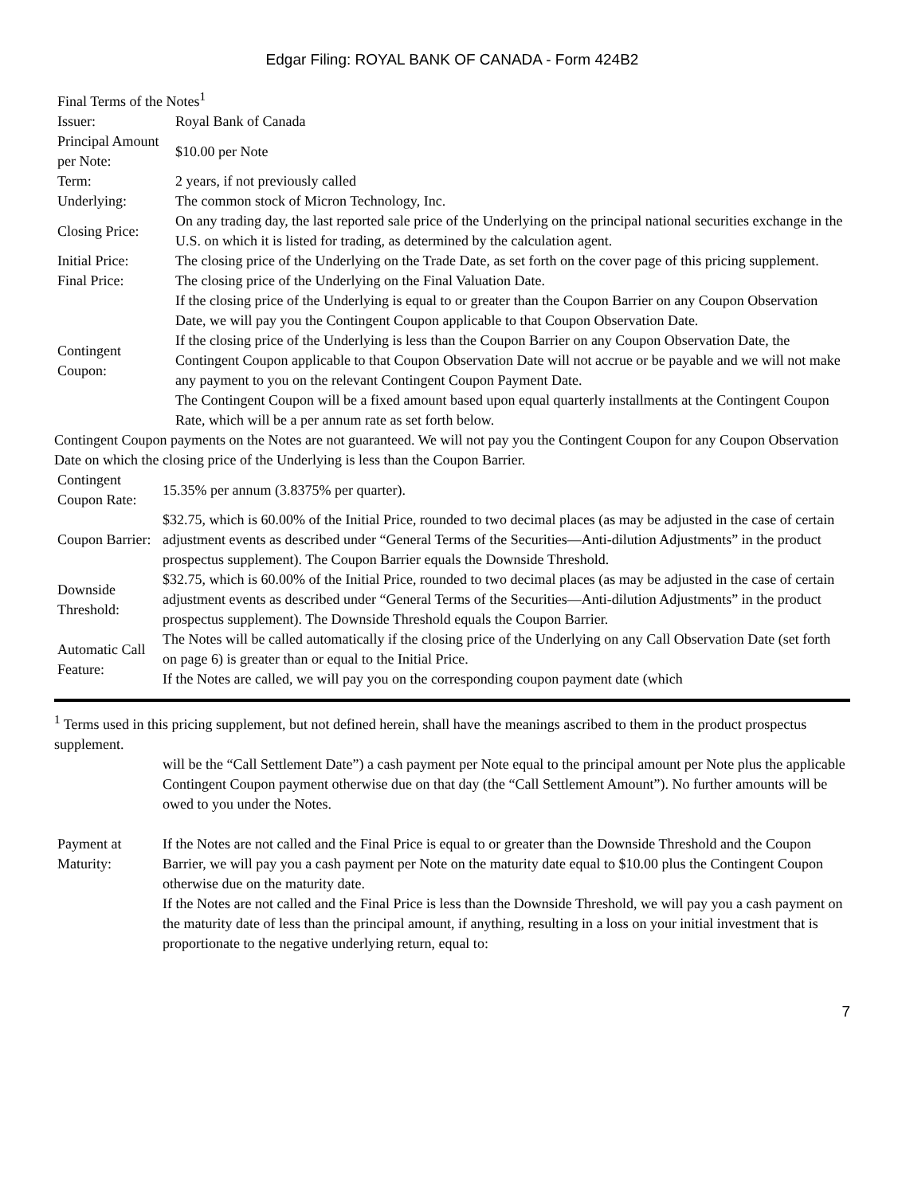Edgar Filing: ROYAL BANK OF CANADA - Form 424B2
Final Terms of the Notes<sup>1</sup>
| Issuer: | Royal Bank of Canada |
| Principal Amount per Note: | $10.00 per Note |
| Term: | 2 years, if not previously called |
| Underlying: | The common stock of Micron Technology, Inc. |
| Closing Price: | On any trading day, the last reported sale price of the Underlying on the principal national securities exchange in the U.S. on which it is listed for trading, as determined by the calculation agent. |
| Initial Price: | The closing price of the Underlying on the Trade Date, as set forth on the cover page of this pricing supplement. |
| Final Price: | The closing price of the Underlying on the Final Valuation Date. |
| Contingent Coupon: | If the closing price of the Underlying is equal to or greater than the Coupon Barrier on any Coupon Observation Date, we will pay you the Contingent Coupon applicable to that Coupon Observation Date. If the closing price of the Underlying is less than the Coupon Barrier on any Coupon Observation Date, the Contingent Coupon applicable to that Coupon Observation Date will not accrue or be payable and we will not make any payment to you on the relevant Contingent Coupon Payment Date. The Contingent Coupon will be a fixed amount based upon equal quarterly installments at the Contingent Coupon Rate, which will be a per annum rate as set forth below. |
Contingent Coupon payments on the Notes are not guaranteed. We will not pay you the Contingent Coupon for any Coupon Observation Date on which the closing price of the Underlying is less than the Coupon Barrier.
| Contingent Coupon Rate: | 15.35% per annum (3.8375% per quarter). |
| Coupon Barrier: | $32.75, which is 60.00% of the Initial Price, rounded to two decimal places (as may be adjusted in the case of certain adjustment events as described under “General Terms of the Securities—Anti-dilution Adjustments” in the product prospectus supplement). The Coupon Barrier equals the Downside Threshold. |
| Downside Threshold: | $32.75, which is 60.00% of the Initial Price, rounded to two decimal places (as may be adjusted in the case of certain adjustment events as described under “General Terms of the Securities—Anti-dilution Adjustments” in the product prospectus supplement). The Downside Threshold equals the Coupon Barrier. |
| Automatic Call Feature: | The Notes will be called automatically if the closing price of the Underlying on any Call Observation Date (set forth on page 6) is greater than or equal to the Initial Price. If the Notes are called, we will pay you on the corresponding coupon payment date (which |
<sup>1</sup> Terms used in this pricing supplement, but not defined herein, shall have the meanings ascribed to them in the product prospectus supplement.
| | will be the “Call Settlement Date”) a cash payment per Note equal to the principal amount per Note plus the applicable Contingent Coupon payment otherwise due on that day (the “Call Settlement Amount”). No further amounts will be owed to you under the Notes. |
| Payment at Maturity: | If the Notes are not called and the Final Price is equal to or greater than the Downside Threshold and the Coupon Barrier, we will pay you a cash payment per Note on the maturity date equal to $10.00 plus the Contingent Coupon otherwise due on the maturity date. If the Notes are not called and the Final Price is less than the Downside Threshold, we will pay you a cash payment on the maturity date of less than the principal amount, if anything, resulting in a loss on your initial investment that is proportionate to the negative underlying return, equal to: |
7